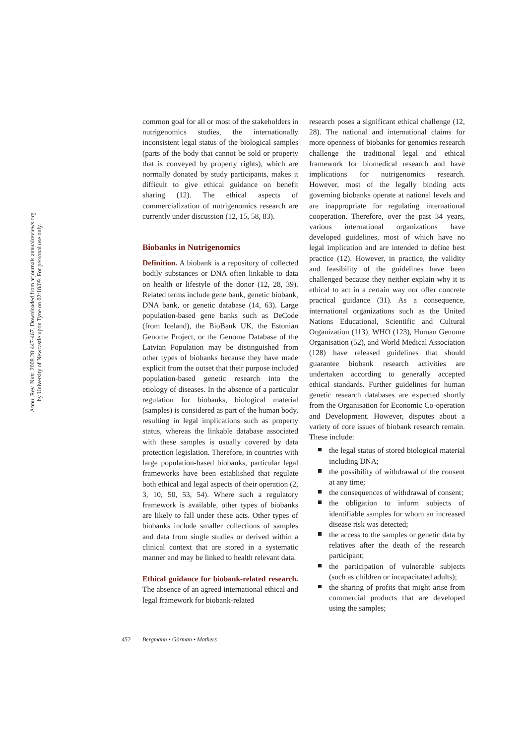Annu. Rev. Nutr. 2008.28:447-467. Downloaded from arjournals.annualreviews.org
by University of Newcastle upon Tyne on 02/18/09. For personal use only.
common goal for all or most of the stakeholders in nutrigenomics studies, the internationally inconsistent legal status of the biological samples (parts of the body that cannot be sold or property that is conveyed by property rights), which are normally donated by study participants, makes it difficult to give ethical guidance on benefit sharing (12). The ethical aspects of commercialization of nutrigenomics research are currently under discussion (12, 15, 58, 83).
Biobanks in Nutrigenomics
Definition. A biobank is a repository of collected bodily substances or DNA often linkable to data on health or lifestyle of the donor (12, 28, 39). Related terms include gene bank, genetic biobank, DNA bank, or genetic database (14, 63). Large population-based gene banks such as DeCode (from Iceland), the BioBank UK, the Estonian Genome Project, or the Genome Database of the Latvian Population may be distinguished from other types of biobanks because they have made explicit from the outset that their purpose included population-based genetic research into the etiology of diseases. In the absence of a particular regulation for biobanks, biological material (samples) is considered as part of the human body, resulting in legal implications such as property status, whereas the linkable database associated with these samples is usually covered by data protection legislation. Therefore, in countries with large population-based biobanks, particular legal frameworks have been established that regulate both ethical and legal aspects of their operation (2, 3, 10, 50, 53, 54). Where such a regulatory framework is available, other types of biobanks are likely to fall under these acts. Other types of biobanks include smaller collections of samples and data from single studies or derived within a clinical context that are stored in a systematic manner and may be linked to health relevant data.
Ethical guidance for biobank-related research. The absence of an agreed international ethical and legal framework for biobank-related
research poses a significant ethical challenge (12, 28). The national and international claims for more openness of biobanks for genomics research challenge the traditional legal and ethical framework for biomedical research and have implications for nutrigenomics research. However, most of the legally binding acts governing biobanks operate at national levels and are inappropriate for regulating international cooperation. Therefore, over the past 34 years, various international organizations have developed guidelines, most of which have no legal implication and are intended to define best practice (12). However, in practice, the validity and feasibility of the guidelines have been challenged because they neither explain why it is ethical to act in a certain way nor offer concrete practical guidance (31). As a consequence, international organizations such as the United Nations Educational, Scientific and Cultural Organization (113), WHO (123), Human Genome Organisation (52), and World Medical Association (128) have released guidelines that should guarantee biobank research activities are undertaken according to generally accepted ethical standards. Further guidelines for human genetic research databases are expected shortly from the Organisation for Economic Co-operation and Development. However, disputes about a variety of core issues of biobank research remain. These include:
the legal status of stored biological material including DNA;
the possibility of withdrawal of the consent at any time;
the consequences of withdrawal of consent;
the obligation to inform subjects of identifiable samples for whom an increased disease risk was detected;
the access to the samples or genetic data by relatives after the death of the research participant;
the participation of vulnerable subjects (such as children or incapacitated adults);
the sharing of profits that might arise from commercial products that are developed using the samples;
452 Bergmann • Görman • Mathers